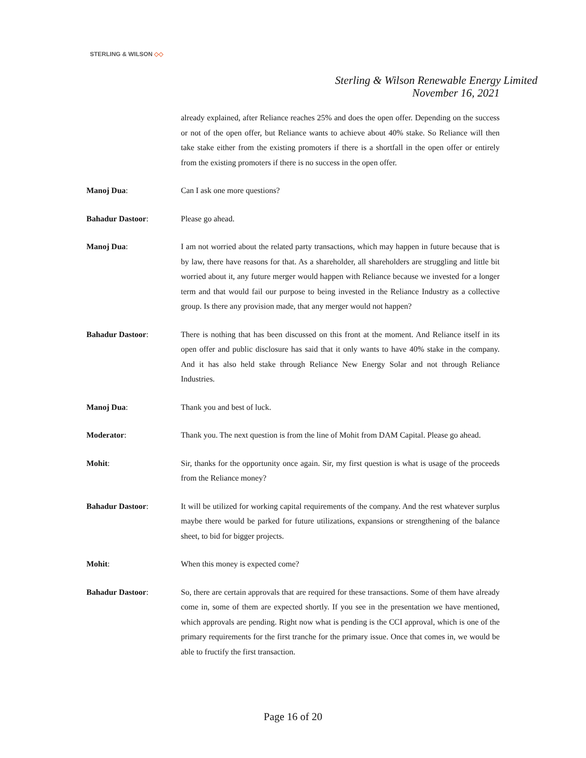STERLING & WILSON ◇◇
Sterling & Wilson Renewable Energy Limited
November 16, 2021
already explained, after Reliance reaches 25% and does the open offer. Depending on the success or not of the open offer, but Reliance wants to achieve about 40% stake. So Reliance will then take stake either from the existing promoters if there is a shortfall in the open offer or entirely from the existing promoters if there is no success in the open offer.
Manoj Dua: Can I ask one more questions?
Bahadur Dastoor: Please go ahead.
Manoj Dua: I am not worried about the related party transactions, which may happen in future because that is by law, there have reasons for that. As a shareholder, all shareholders are struggling and little bit worried about it, any future merger would happen with Reliance because we invested for a longer term and that would fail our purpose to being invested in the Reliance Industry as a collective group. Is there any provision made, that any merger would not happen?
Bahadur Dastoor: There is nothing that has been discussed on this front at the moment. And Reliance itself in its open offer and public disclosure has said that it only wants to have 40% stake in the company. And it has also held stake through Reliance New Energy Solar and not through Reliance Industries.
Manoj Dua: Thank you and best of luck.
Moderator: Thank you. The next question is from the line of Mohit from DAM Capital. Please go ahead.
Mohit: Sir, thanks for the opportunity once again. Sir, my first question is what is usage of the proceeds from the Reliance money?
Bahadur Dastoor: It will be utilized for working capital requirements of the company. And the rest whatever surplus maybe there would be parked for future utilizations, expansions or strengthening of the balance sheet, to bid for bigger projects.
Mohit: When this money is expected come?
Bahadur Dastoor: So, there are certain approvals that are required for these transactions. Some of them have already come in, some of them are expected shortly. If you see in the presentation we have mentioned, which approvals are pending. Right now what is pending is the CCI approval, which is one of the primary requirements for the first tranche for the primary issue. Once that comes in, we would be able to fructify the first transaction.
Page 16 of 20